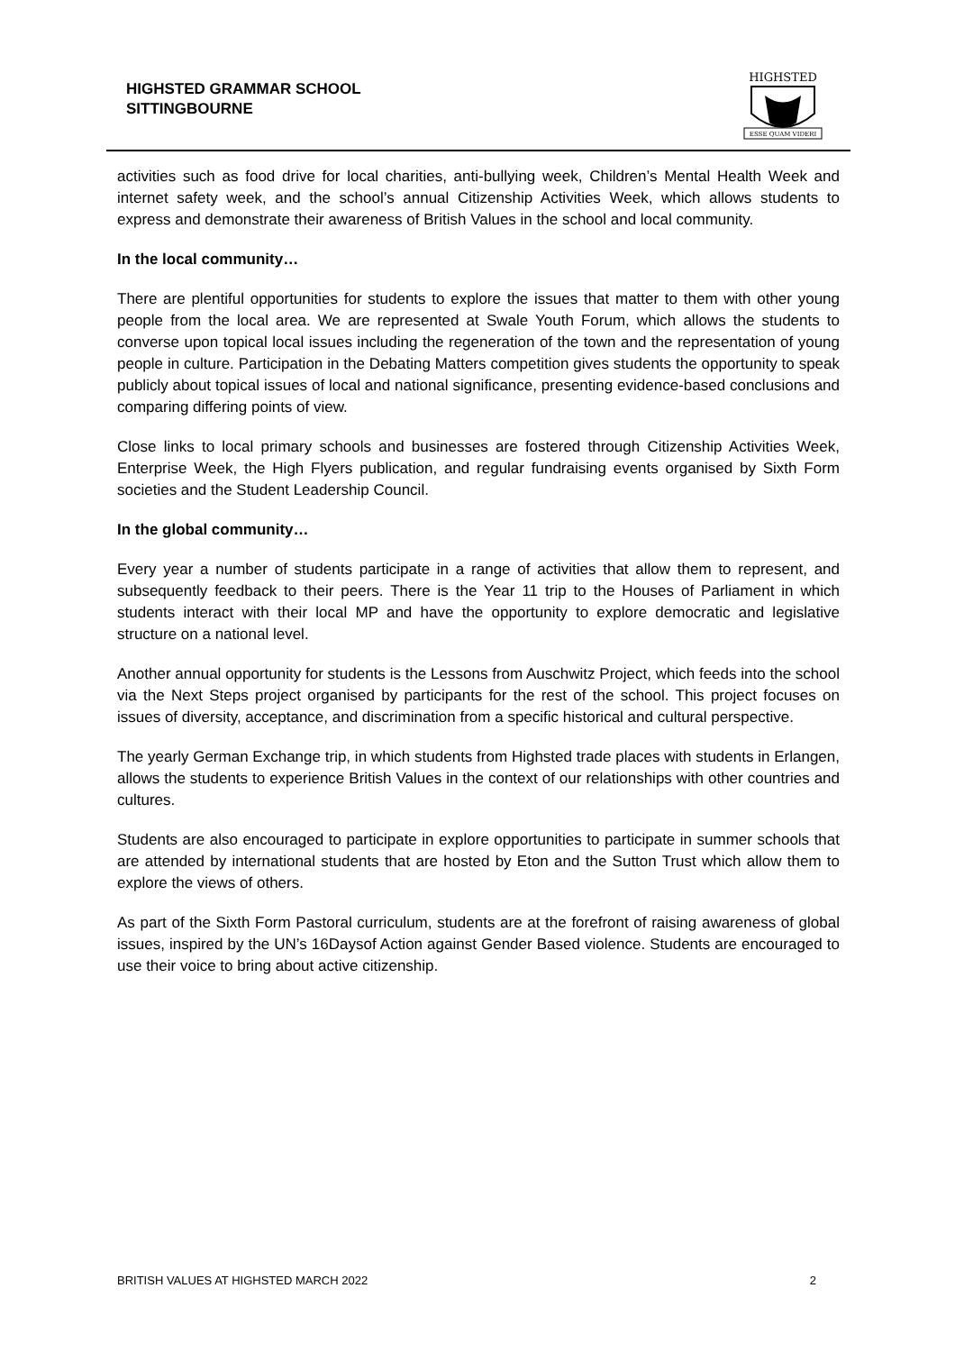HIGHSTED GRAMMAR SCHOOL
SITTINGBOURNE
HIGHSTED
ESSE QUAM VIDERI
activities such as food drive for local charities, anti-bullying week, Children’s Mental Health Week and internet safety week, and the school’s annual Citizenship Activities Week, which allows students to express and demonstrate their awareness of British Values in the school and local community.
In the local community…
There are plentiful opportunities for students to explore the issues that matter to them with other young people from the local area. We are represented at Swale Youth Forum, which allows the students to converse upon topical local issues including the regeneration of the town and the representation of young people in culture. Participation in the Debating Matters competition gives students the opportunity to speak publicly about topical issues of local and national significance, presenting evidence-based conclusions and comparing differing points of view.
Close links to local primary schools and businesses are fostered through Citizenship Activities Week, Enterprise Week, the High Flyers publication, and regular fundraising events organised by Sixth Form societies and the Student Leadership Council.
In the global community…
Every year a number of students participate in a range of activities that allow them to represent, and subsequently feedback to their peers. There is the Year 11 trip to the Houses of Parliament in which students interact with their local MP and have the opportunity to explore democratic and legislative structure on a national level.
Another annual opportunity for students is the Lessons from Auschwitz Project, which feeds into the school via the Next Steps project organised by participants for the rest of the school. This project focuses on issues of diversity, acceptance, and discrimination from a specific historical and cultural perspective.
The yearly German Exchange trip, in which students from Highsted trade places with students in Erlangen, allows the students to experience British Values in the context of our relationships with other countries and cultures.
Students are also encouraged to participate in explore opportunities to participate in summer schools that are attended by international students that are hosted by Eton and the Sutton Trust which allow them to explore the views of others.
As part of the Sixth Form Pastoral curriculum, students are at the forefront of raising awareness of global issues, inspired by the UN’s 16Daysof Action against Gender Based violence. Students are encouraged to use their voice to bring about active citizenship.
BRITISH VALUES AT HIGHSTED MARCH 2022 2